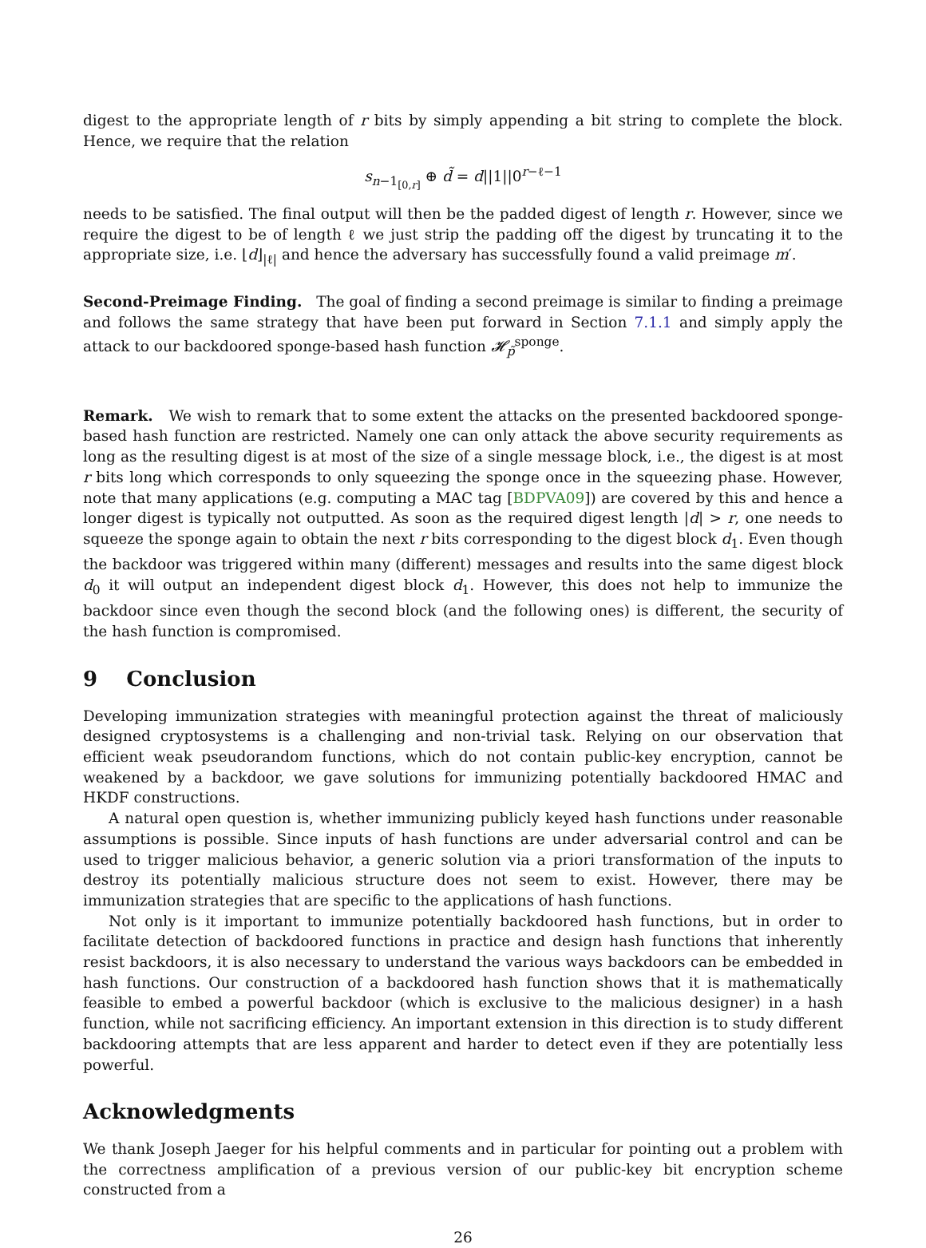digest to the appropriate length of r bits by simply appending a bit string to complete the block. Hence, we require that the relation
s<sub>n−1<sub>[0,r]</sub></sub> ⊕ d̃ = d||1||0<sup>r−ℓ−1</sup>
needs to be satisfied. The final output will then be the padded digest of length r. However, since we require the digest to be of length ℓ we just strip the padding off the digest by truncating it to the appropriate size, i.e. ⌊d⌋<sub>|ℓ|</sub> and hence the adversary has successfully found a valid preimage m′.
Second-Preimage Finding. The goal of finding a second preimage is similar to finding a preimage and follows the same strategy that have been put forward in Section 7.1.1 and simply apply the attack to our backdoored sponge-based hash function 𝓗<sub>p̃</sub><sup>sponge</sup>.
Remark. We wish to remark that to some extent the attacks on the presented backdoored sponge-based hash function are restricted. Namely one can only attack the above security requirements as long as the resulting digest is at most of the size of a single message block, i.e., the digest is at most r bits long which corresponds to only squeezing the sponge once in the squeezing phase. However, note that many applications (e.g. computing a MAC tag [BDPVA09]) are covered by this and hence a longer digest is typically not outputted. As soon as the required digest length |d| > r, one needs to squeeze the sponge again to obtain the next r bits corresponding to the digest block d<sub>1</sub>. Even though the backdoor was triggered within many (different) messages and results into the same digest block d<sub>0</sub> it will output an independent digest block d<sub>1</sub>. However, this does not help to immunize the backdoor since even though the second block (and the following ones) is different, the security of the hash function is compromised.
9 Conclusion
Developing immunization strategies with meaningful protection against the threat of maliciously designed cryptosystems is a challenging and non-trivial task. Relying on our observation that efficient weak pseudorandom functions, which do not contain public-key encryption, cannot be weakened by a backdoor, we gave solutions for immunizing potentially backdoored HMAC and HKDF constructions.
A natural open question is, whether immunizing publicly keyed hash functions under reasonable assumptions is possible. Since inputs of hash functions are under adversarial control and can be used to trigger malicious behavior, a generic solution via a priori transformation of the inputs to destroy its potentially malicious structure does not seem to exist. However, there may be immunization strategies that are specific to the applications of hash functions.
Not only is it important to immunize potentially backdoored hash functions, but in order to facilitate detection of backdoored functions in practice and design hash functions that inherently resist backdoors, it is also necessary to understand the various ways backdoors can be embedded in hash functions. Our construction of a backdoored hash function shows that it is mathematically feasible to embed a powerful backdoor (which is exclusive to the malicious designer) in a hash function, while not sacrificing efficiency. An important extension in this direction is to study different backdooring attempts that are less apparent and harder to detect even if they are potentially less powerful.
Acknowledgments
We thank Joseph Jaeger for his helpful comments and in particular for pointing out a problem with the correctness amplification of a previous version of our public-key bit encryption scheme constructed from a
26